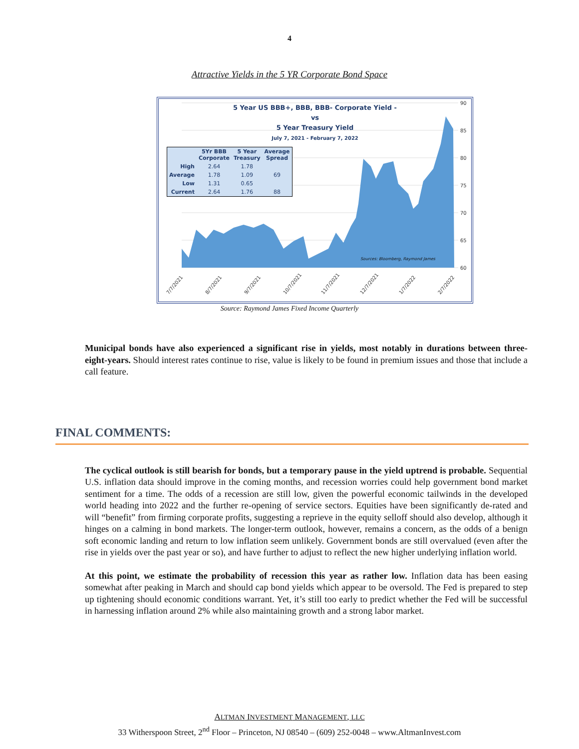4
Attractive Yields in the 5 YR Corporate Bond Space
90
85
80
75
70
65
60
7/7/2021
8/7/2021
9/7/2021
10/7/2021
11/7/2021
12/7/2021
1/7/2022
2/7/2022
5 Year US BBB+, BBB, BBB- Corporate Yield -
vs
5 Year Treasury Yield
July 7, 2021 - February 7, 2022
| | 5Yr BBB Corporate | 5 Year Treasury | Average Spread |
| --- | --- | --- | --- |
| High | 2.64 | 1.78 | |
| Average | 1.78 | 1.09 | 69 |
| Low | 1.31 | 0.65 | |
| Current | 2.64 | 1.76 | 88 |
Sources: Bloomberg, Raymond James
Source: Raymond James Fixed Income Quarterly
Municipal bonds have also experienced a significant rise in yields, most notably in durations between three-eight-years. Should interest rates continue to rise, value is likely to be found in premium issues and those that include a call feature.
FINAL COMMENTS:
The cyclical outlook is still bearish for bonds, but a temporary pause in the yield uptrend is probable. Sequential U.S. inflation data should improve in the coming months, and recession worries could help government bond market sentiment for a time. The odds of a recession are still low, given the powerful economic tailwinds in the developed world heading into 2022 and the further re-opening of service sectors. Equities have been significantly de-rated and will “benefit” from firming corporate profits, suggesting a reprieve in the equity selloff should also develop, although it hinges on a calming in bond markets. The longer-term outlook, however, remains a concern, as the odds of a benign soft economic landing and return to low inflation seem unlikely. Government bonds are still overvalued (even after the rise in yields over the past year or so), and have further to adjust to reflect the new higher underlying inflation world.
At this point, we estimate the probability of recession this year as rather low. Inflation data has been easing somewhat after peaking in March and should cap bond yields which appear to be oversold. The Fed is prepared to step up tightening should economic conditions warrant. Yet, it’s still too early to predict whether the Fed will be successful in harnessing inflation around 2% while also maintaining growth and a strong labor market.
ALTMAN INVESTMENT MANAGEMENT, LLC
33 Witherspoon Street, 2<sup>nd</sup> Floor – Princeton, NJ 08540 – (609) 252-0048 – www.AltmanInvest.com